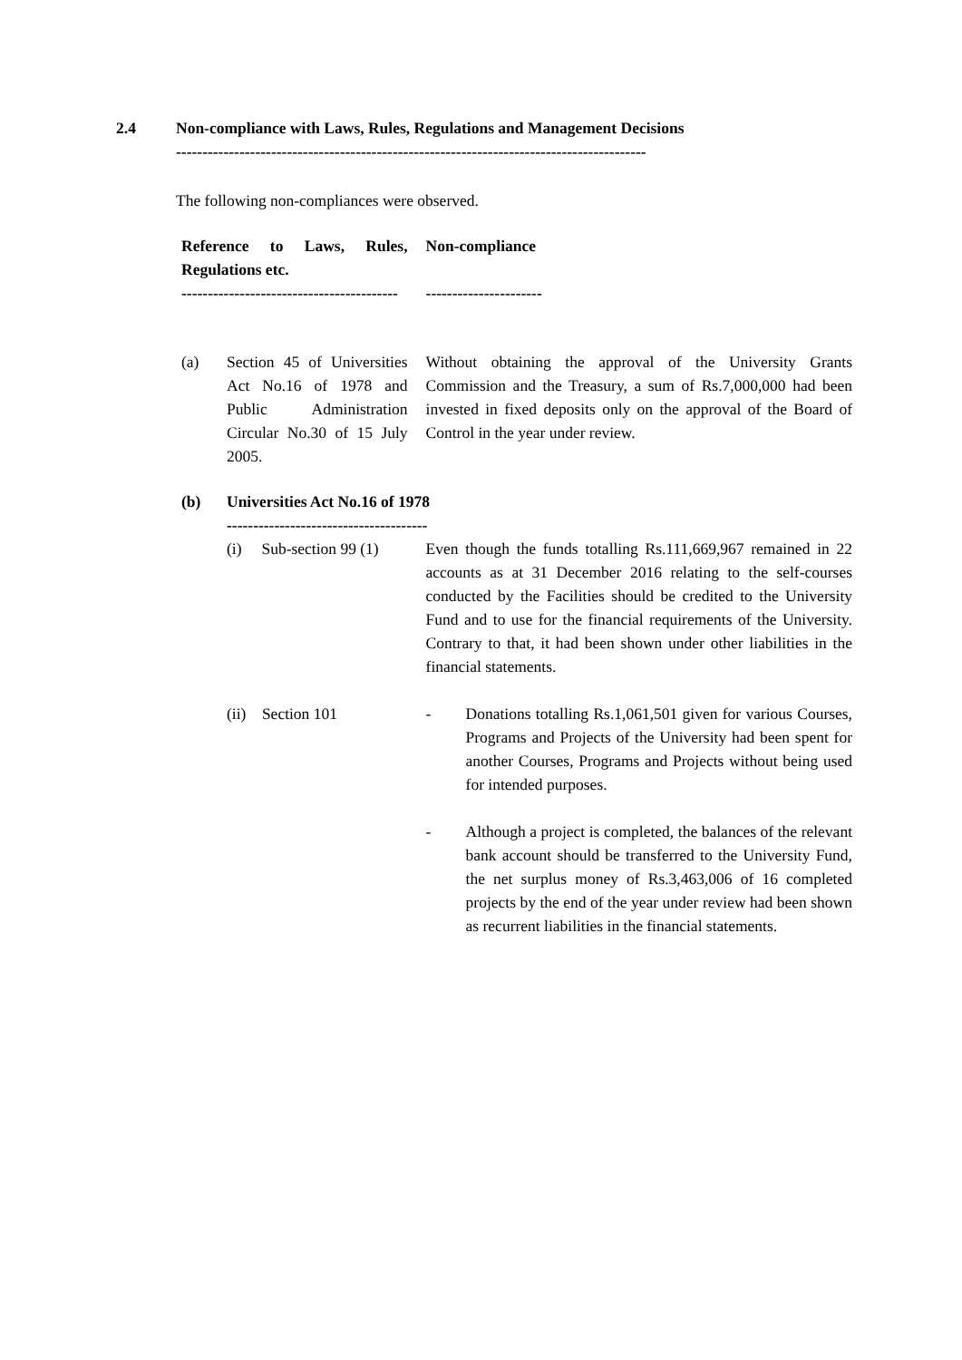2.4 Non-compliance with Laws, Rules, Regulations and Management Decisions
-----------------------------------------------------------------------------------------
The following non-compliances were observed.
| Reference to Laws, Rules, Regulations etc. ----------------------------------------- | | Non-compliance ---------------------- |
| (a) | Section 45 of Universities Act No.16 of 1978 and Public Administration Circular No.30 of 15 July 2005. | Without obtaining the approval of the University Grants Commission and the Treasury, a sum of Rs.7,000,000 had been invested in fixed deposits only on the approval of the Board of Control in the year under review. |
| (b) | Universities Act No.16 of 1978 -------------------------------------- | |
| | (i) Sub-section 99 (1) | Even though the funds totalling Rs.111,669,967 remained in 22 accounts as at 31 December 2016 relating to the self-courses conducted by the Facilities should be credited to the University Fund and to use for the financial requirements of the University. Contrary to that, it had been shown under other liabilities in the financial statements. |
| | (ii) Section 101 | - Donations totalling Rs.1,061,501 given for various Courses, Programs and Projects of the University had been spent for another Courses, Programs and Projects without being used for intended purposes. - Although a project is completed, the balances of the relevant bank account should be transferred to the University Fund, the net surplus money of Rs.3,463,006 of 16 completed projects by the end of the year under review had been shown as recurrent liabilities in the financial statements. |